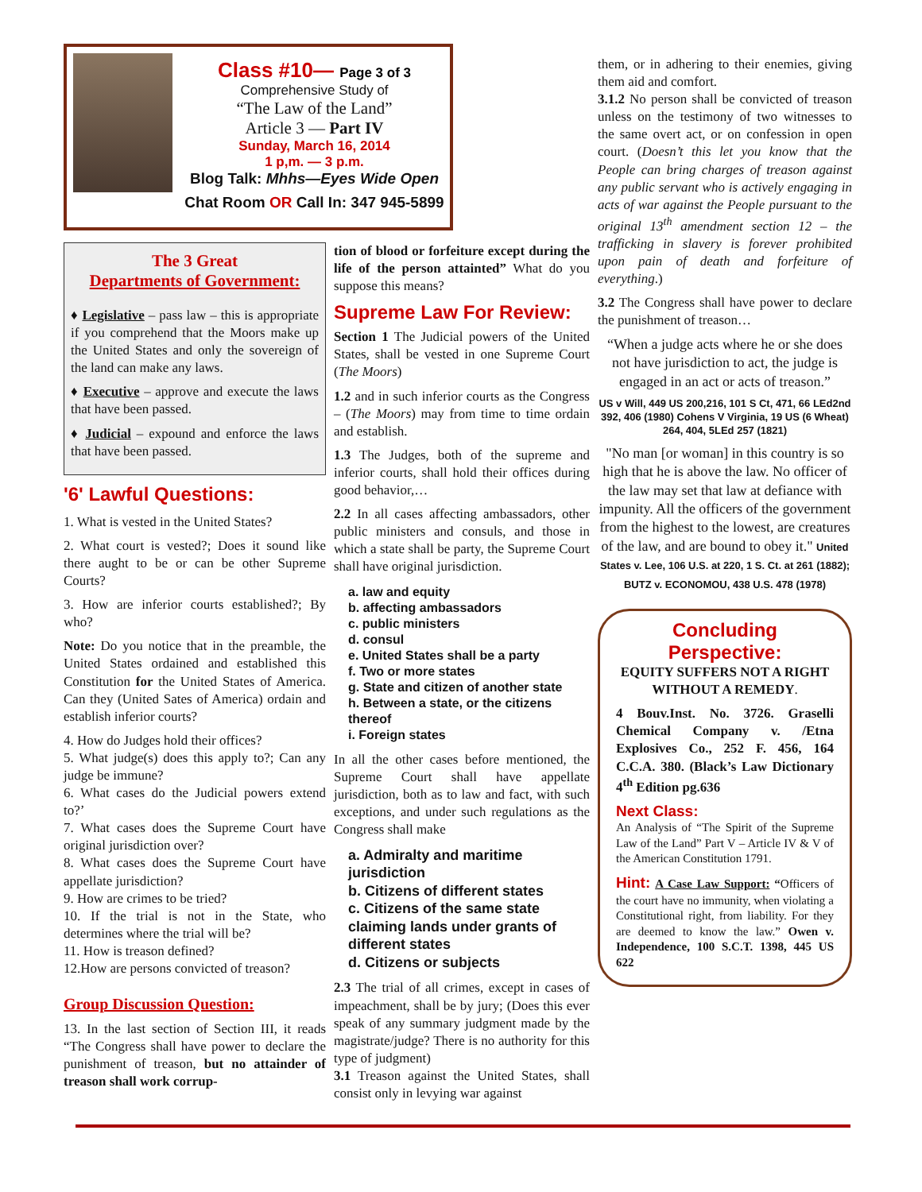Class #10— Page 3 of 3
Comprehensive Study of
“The Law of the Land”
Article 3 — Part IV
Sunday, March 16, 2014
1 p,m. — 3 p.m.
Blog Talk: Mhhs—Eyes Wide Open
Chat Room OR Call In: 347 945-5899
The 3 Great
Departments of Government:
♦ Legislative – pass law – this is appropriate if you comprehend that the Moors make up the United States and only the sovereign of the land can make any laws.
♦ Executive – approve and execute the laws that have been passed.
♦ Judicial – expound and enforce the laws that have been passed.
'6' Lawful Questions:
1. What is vested in the United States?
2. What court is vested?; Does it sound like there aught to be or can be other Supreme Courts?
3. How are inferior courts established?; By who?
Note: Do you notice that in the preamble, the United States ordained and established this Constitution for the United States of America. Can they (United Sates of America) ordain and establish inferior courts?
4. How do Judges hold their offices?
5. What judge(s) does this apply to?; Can any judge be immune?
6. What cases do the Judicial powers extend to?’
7. What cases does the Supreme Court have original jurisdiction over?
8. What cases does the Supreme Court have appellate jurisdiction?
9. How are crimes to be tried?
10. If the trial is not in the State, who determines where the trial will be?
11. How is treason defined?
12.How are persons convicted of treason?
Group Discussion Question:
13. In the last section of Section III, it reads “The Congress shall have power to declare the punishment of treason, but no attainder of treason shall work corrup-
tion of blood or forfeiture except during the life of the person attainted” What do you suppose this means?
Supreme Law For Review:
Section 1 The Judicial powers of the United States, shall be vested in one Supreme Court (The Moors)
1.2 and in such inferior courts as the Congress – (The Moors) may from time to time ordain and establish.
1.3 The Judges, both of the supreme and inferior courts, shall hold their offices during good behavior,…
2.2 In all cases affecting ambassadors, other public ministers and consuls, and those in which a state shall be party, the Supreme Court shall have original jurisdiction.
a. law and equity
b. affecting ambassadors
c. public ministers
d. consul
e. United States shall be a party
f. Two or more states
g. State and citizen of another state
h. Between a state, or the citizens thereof
i. Foreign states
In all the other cases before mentioned, the Supreme Court shall have appellate jurisdiction, both as to law and fact, with such exceptions, and under such regulations as the Congress shall make
a. Admiralty and maritime jurisdiction
b. Citizens of different states
c. Citizens of the same state claiming lands under grants of different states
d. Citizens or subjects
2.3 The trial of all crimes, except in cases of impeachment, shall be by jury; (Does this ever speak of any summary judgment made by the magistrate/judge? There is no authority for this type of judgment)
3.1 Treason against the United States, shall consist only in levying war against
them, or in adhering to their enemies, giving them aid and comfort.
3.1.2 No person shall be convicted of treason unless on the testimony of two witnesses to the same overt act, or on confession in open court. (Doesn’t this let you know that the People can bring charges of treason against any public servant who is actively engaging in acts of war against the People pursuant to the original 13<sup>th</sup> amendment section 12 – the trafficking in slavery is forever prohibited upon pain of death and forfeiture of everything.)
3.2 The Congress shall have power to declare the punishment of treason…
“When a judge acts where he or she does not have jurisdiction to act, the judge is engaged in an act or acts of treason.”
US v Will, 449 US 200,216, 101 S Ct, 471, 66 LEd2nd 392, 406 (1980) Cohens V Virginia, 19 US (6 Wheat) 264, 404, 5LEd 257 (1821)
"No man [or woman] in this country is so high that he is above the law. No officer of the law may set that law at defiance with impunity. All the officers of the government from the highest to the lowest, are creatures of the law, and are bound to obey it." United States v. Lee, 106 U.S. at 220, 1 S. Ct. at 261 (1882); BUTZ v. ECONOMOU, 438 U.S. 478 (1978)
Concluding Perspective:
EQUITY SUFFERS NOT A RIGHT WITHOUT A REMEDY.
4 Bouv.Inst. No. 3726. Graselli Chemical Company v. /Etna Explosives Co., 252 F. 456, 164 C.C.A. 380. (Black’s Law Dictionary 4<sup>th</sup> Edition pg.636
Next Class:
An Analysis of “The Spirit of the Supreme Law of the Land” Part V – Article IV & V of the American Constitution 1791.
Hint: A Case Law Support: “Officers of the court have no immunity, when violating a Constitutional right, from liability. For they are deemed to know the law.” Owen v. Independence, 100 S.C.T. 1398, 445 US 622